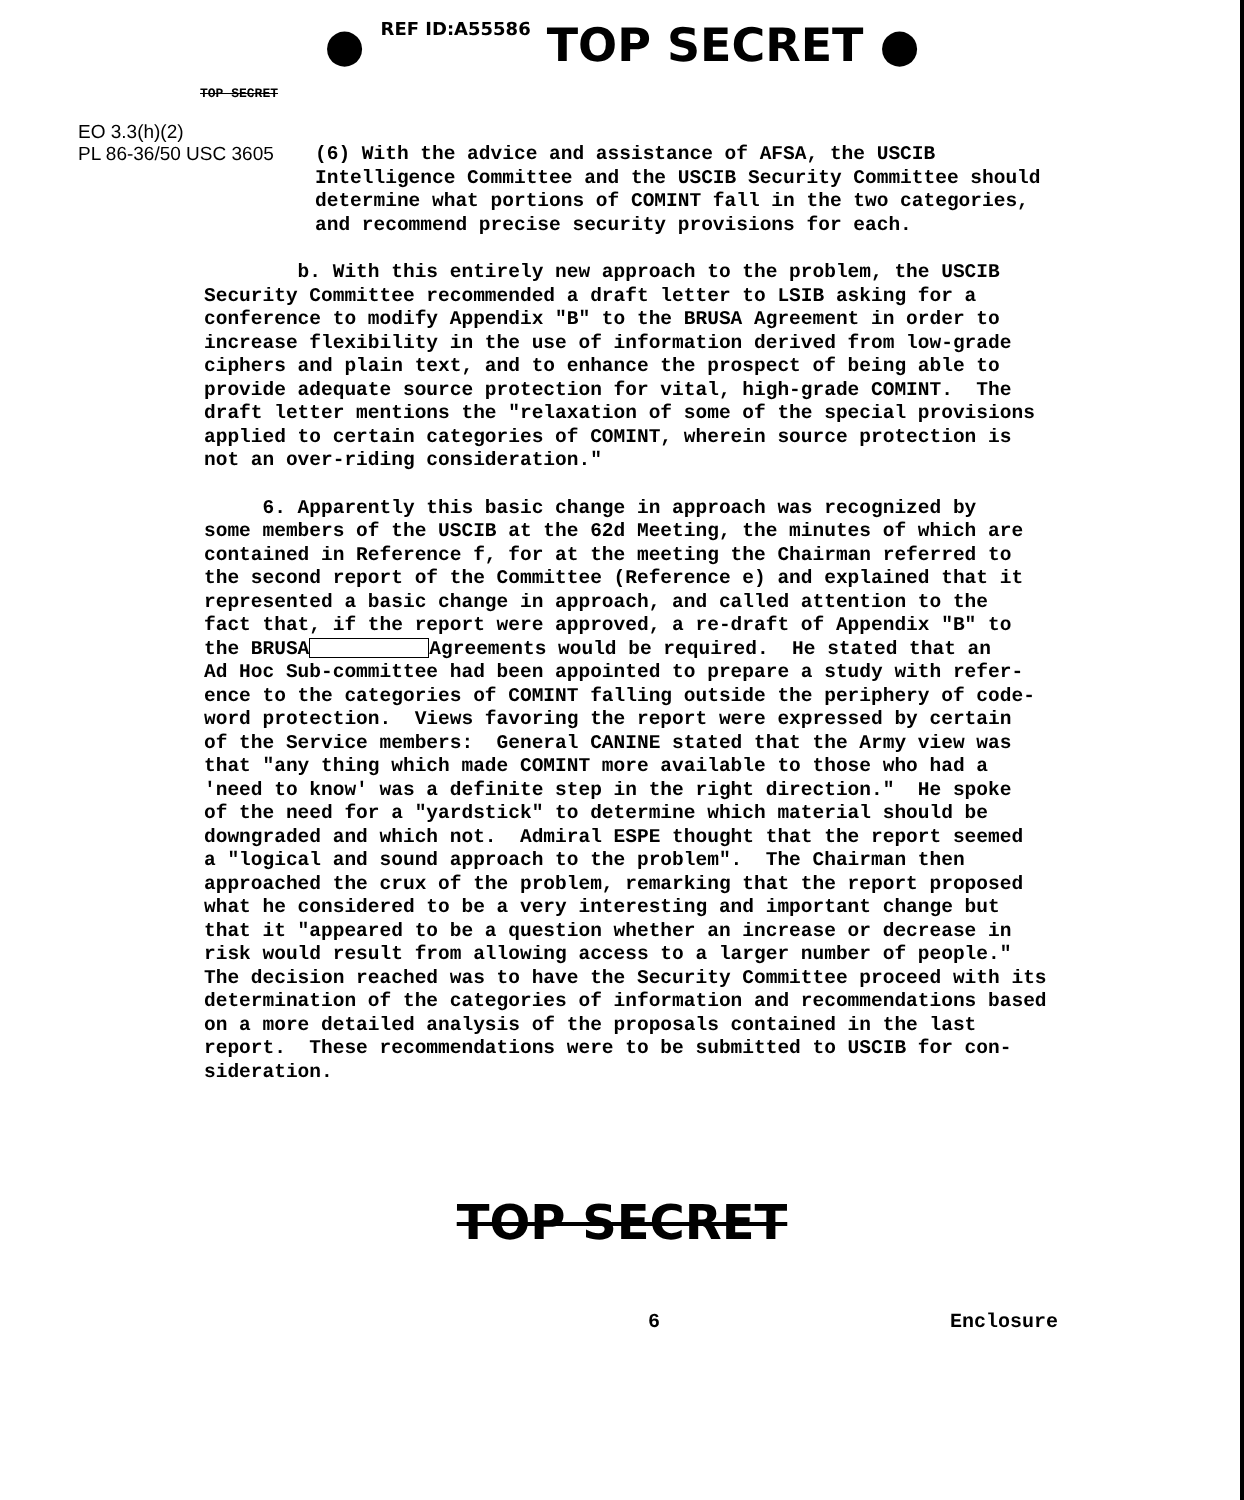● REF ID:A55586 TOP SECRET ●
TOP SECRET
EO 3.3(h)(2)
PL 86-36/50 USC 3605
(6) With the advice and assistance of AFSA, the USCIB Intelligence Committee and the USCIB Security Committee should determine what portions of COMINT fall in the two categories, and recommend precise security provisions for each.
b. With this entirely new approach to the problem, the USCIB Security Committee recommended a draft letter to LSIB asking for a conference to modify Appendix "B" to the BRUSA Agreement in order to increase flexibility in the use of information derived from low-grade ciphers and plain text, and to enhance the prospect of being able to provide adequate source protection for vital, high-grade COMINT. The draft letter mentions the "relaxation of some of the special provisions applied to certain categories of COMINT, wherein source protection is not an over-riding consideration."
6. Apparently this basic change in approach was recognized by some members of the USCIB at the 62d Meeting, the minutes of which are contained in Reference f, for at the meeting the Chairman referred to the second report of the Committee (Reference e) and explained that it represented a basic change in approach, and called attention to the fact that, if the report were approved, a re-draft of Appendix "B" to the BRUSA Agreements would be required. He stated that an Ad Hoc Sub-committee had been appointed to prepare a study with refer- ence to the categories of COMINT falling outside the periphery of code- word protection. Views favoring the report were expressed by certain of the Service members: General CANINE stated that the Army view was that "any thing which made COMINT more available to those who had a 'need to know' was a definite step in the right direction." He spoke of the need for a "yardstick" to determine which material should be downgraded and which not. Admiral ESPE thought that the report seemed a "logical and sound approach to the problem". The Chairman then approached the crux of the problem, remarking that the report proposed what he considered to be a very interesting and important change but that it "appeared to be a question whether an increase or decrease in risk would result from allowing access to a larger number of people." The decision reached was to have the Security Committee proceed with its determination of the categories of information and recommendations based on a more detailed analysis of the proposals contained in the last report. These recommendations were to be submitted to USCIB for con- sideration.
TOP SECRET
6 Enclosure